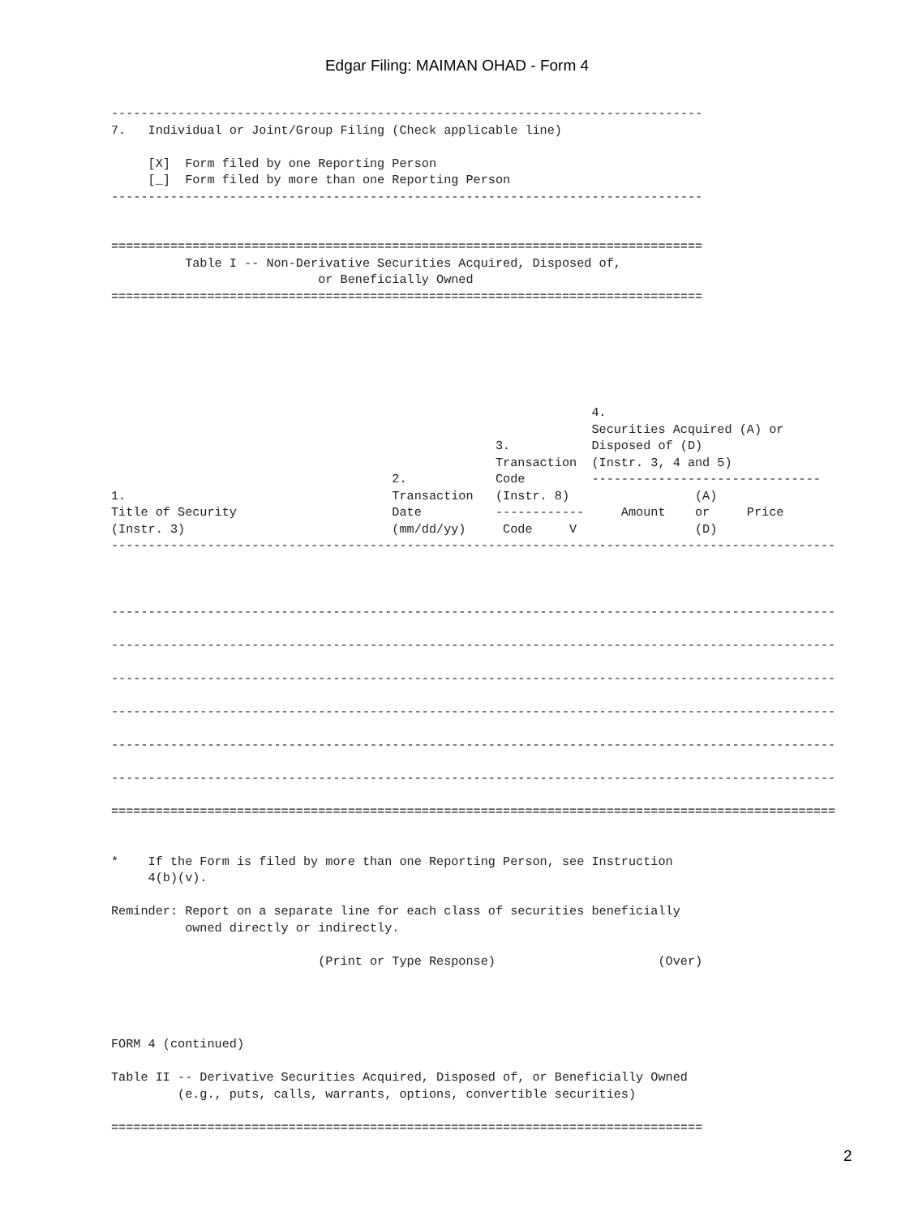Edgar Filing: MAIMAN OHAD - Form 4
--------------------------------------------------------------------------------
7.   Individual or Joint/Group Filing (Check applicable line)

     [X]  Form filed by one Reporting Person
     [_]  Form filed by more than one Reporting Person
--------------------------------------------------------------------------------


================================================================================
          Table I -- Non-Derivative Securities Acquired, Disposed of,
                            or Beneficially Owned
================================================================================






                                                                 4.
                                                                 Securities Acquired (A) or
                                                    3.           Disposed of (D)
                                                    Transaction  (Instr. 3, 4 and 5)
                                      2.            Code         -------------------------------
1.                                    Transaction   (Instr. 8)                 (A)
Title of Security                     Date          ------------     Amount    or     Price
(Instr. 3)                            (mm/dd/yy)     Code     V                (D)
--------------------------------------------------------------------------------------------------



--------------------------------------------------------------------------------------------------

--------------------------------------------------------------------------------------------------

--------------------------------------------------------------------------------------------------

--------------------------------------------------------------------------------------------------

--------------------------------------------------------------------------------------------------

--------------------------------------------------------------------------------------------------

==================================================================================================


*    If the Form is filed by more than one Reporting Person, see Instruction
     4(b)(v).

Reminder: Report on a separate line for each class of securities beneficially
          owned directly or indirectly.

                            (Print or Type Response)                      (Over)




FORM 4 (continued)

Table II -- Derivative Securities Acquired, Disposed of, or Beneficially Owned
         (e.g., puts, calls, warrants, options, convertible securities)

================================================================================
2